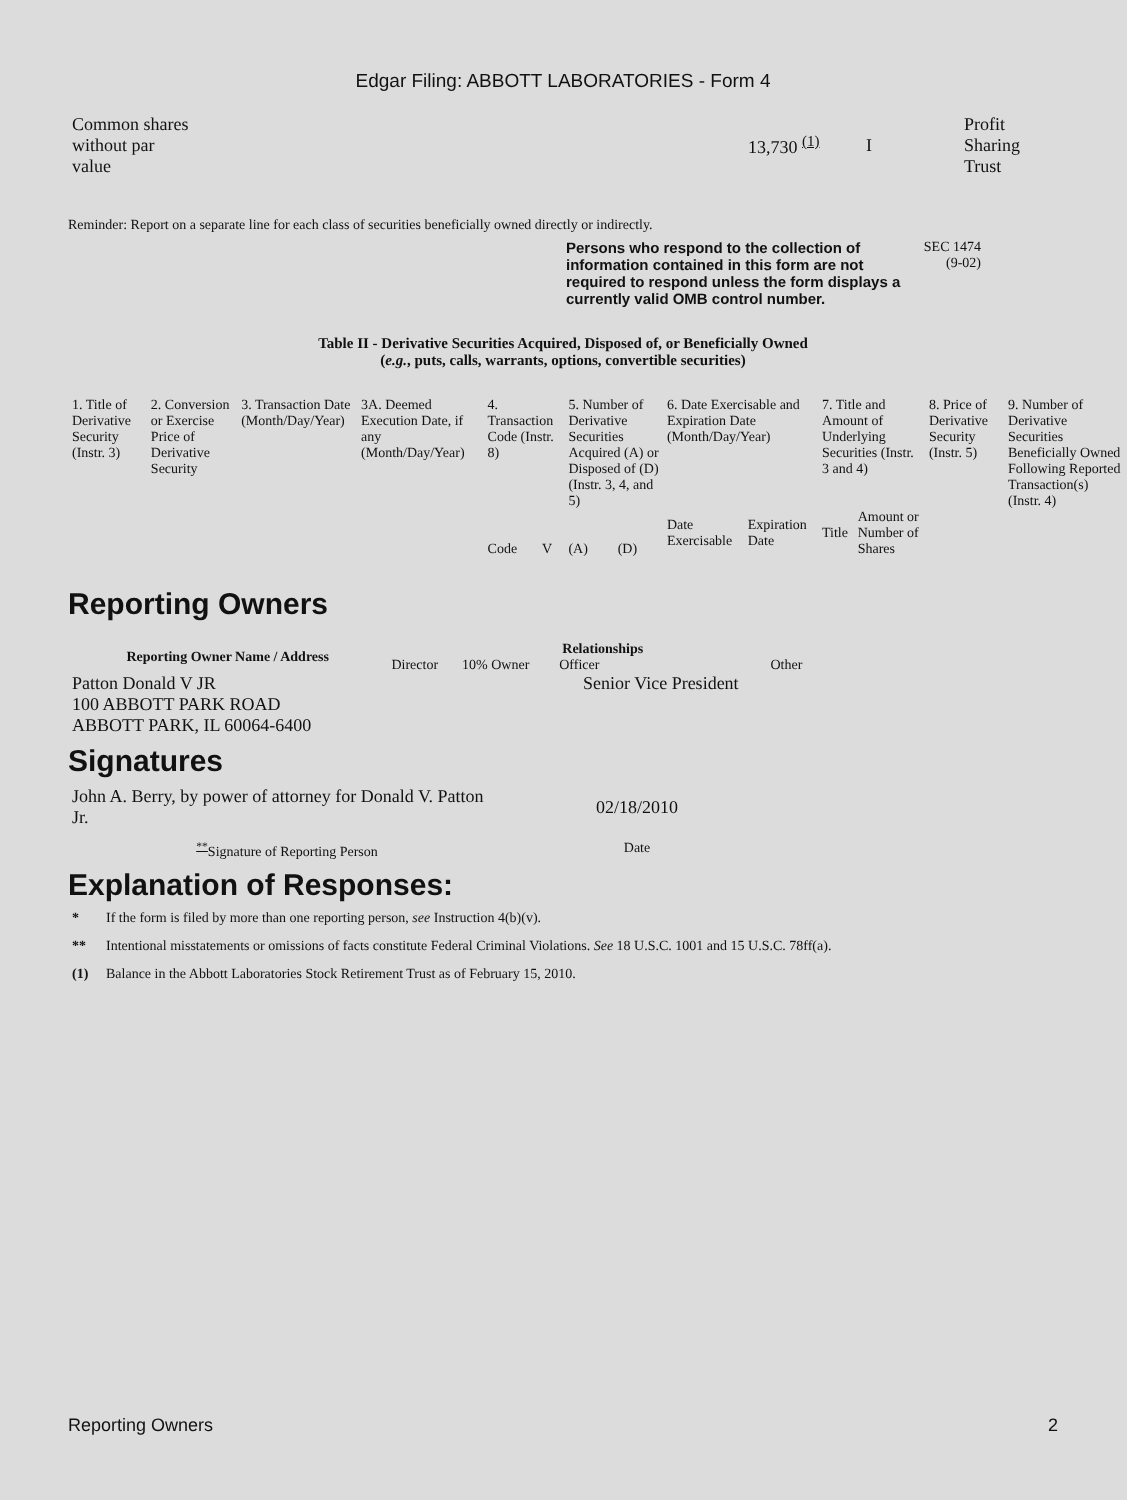Edgar Filing: ABBOTT LABORATORIES - Form 4
| Common shares without par value | | 13,730 <sup>(1)</sup> | I | Profit Sharing Trust |
Reminder: Report on a separate line for each class of securities beneficially owned directly or indirectly.
Persons who respond to the collection of information contained in this form are not required to respond unless the form displays a currently valid OMB control number.
SEC 1474 (9-02)
Table II - Derivative Securities Acquired, Disposed of, or Beneficially Owned
(e.g., puts, calls, warrants, options, convertible securities)
| 1. Title of Derivative Security (Instr. 3) | 2. Conversion or Exercise Price of Derivative Security | 3. Transaction Date (Month/Day/Year) | 3A. Deemed Execution Date, if any (Month/Day/Year) | 4. Transaction Code (Instr. 8) | | 5. Number of Derivative Securities Acquired (A) or Disposed of (D) (Instr. 3, 4, and 5) | | 6. Date Exercisable and Expiration Date (Month/Day/Year) | | 7. Title and Amount of Underlying Securities (Instr. 3 and 4) | | 8. Price of Derivative Security (Instr. 5) | 9. Number of Derivative Securities Beneficially Owned Following Reported Transaction(s) (Instr. 4) |
| | | | | Code | V | (A) | (D) | Date Exercisable | Expiration Date | Title | Amount or Number of Shares | | |
Reporting Owners
| Reporting Owner Name / Address | Relationships | | | |
| --- | --- | --- | --- | --- |
| | Director | 10% Owner | Officer | Other |
| Patton Donald V JR 100 ABBOTT PARK ROAD ABBOTT PARK, IL 60064-6400 | | | Senior Vice President | |
Signatures
| John A. Berry, by power of attorney for Donald V. Patton Jr. | 02/18/2010 |
| <sup>**</sup> Signature of Reporting Person | Date |
Explanation of Responses:
| * | If the form is filed by more than one reporting person, see Instruction 4(b)(v). |
| ** | Intentional misstatements or omissions of facts constitute Federal Criminal Violations. See 18 U.S.C. 1001 and 15 U.S.C. 78ff(a). |
| (1) | Balance in the Abbott Laboratories Stock Retirement Trust as of February 15, 2010. |
Reporting Owners 2